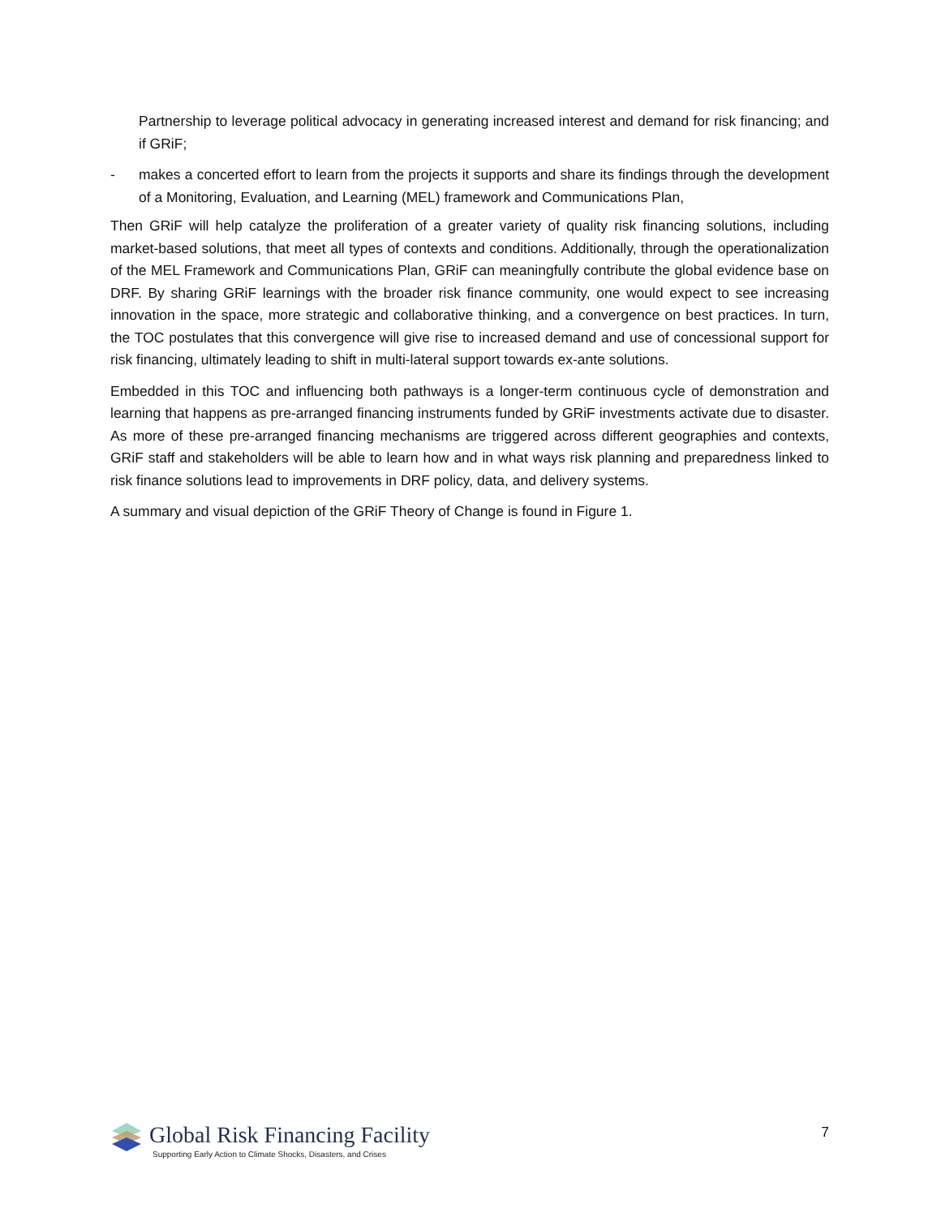Partnership to leverage political advocacy in generating increased interest and demand for risk financing; and if GRiF;
- makes a concerted effort to learn from the projects it supports and share its findings through the development of a Monitoring, Evaluation, and Learning (MEL) framework and Communications Plan,
Then GRiF will help catalyze the proliferation of a greater variety of quality risk financing solutions, including market-based solutions, that meet all types of contexts and conditions. Additionally, through the operationalization of the MEL Framework and Communications Plan, GRiF can meaningfully contribute the global evidence base on DRF. By sharing GRiF learnings with the broader risk finance community, one would expect to see increasing innovation in the space, more strategic and collaborative thinking, and a convergence on best practices. In turn, the TOC postulates that this convergence will give rise to increased demand and use of concessional support for risk financing, ultimately leading to shift in multi-lateral support towards ex-ante solutions.
Embedded in this TOC and influencing both pathways is a longer-term continuous cycle of demonstration and learning that happens as pre-arranged financing instruments funded by GRiF investments activate due to disaster. As more of these pre-arranged financing mechanisms are triggered across different geographies and contexts, GRiF staff and stakeholders will be able to learn how and in what ways risk planning and preparedness linked to risk finance solutions lead to improvements in DRF policy, data, and delivery systems.
A summary and visual depiction of the GRiF Theory of Change is found in Figure 1.
Global Risk Financing Facility
Supporting Early Action to Climate Shocks, Disasters, and Crises
7